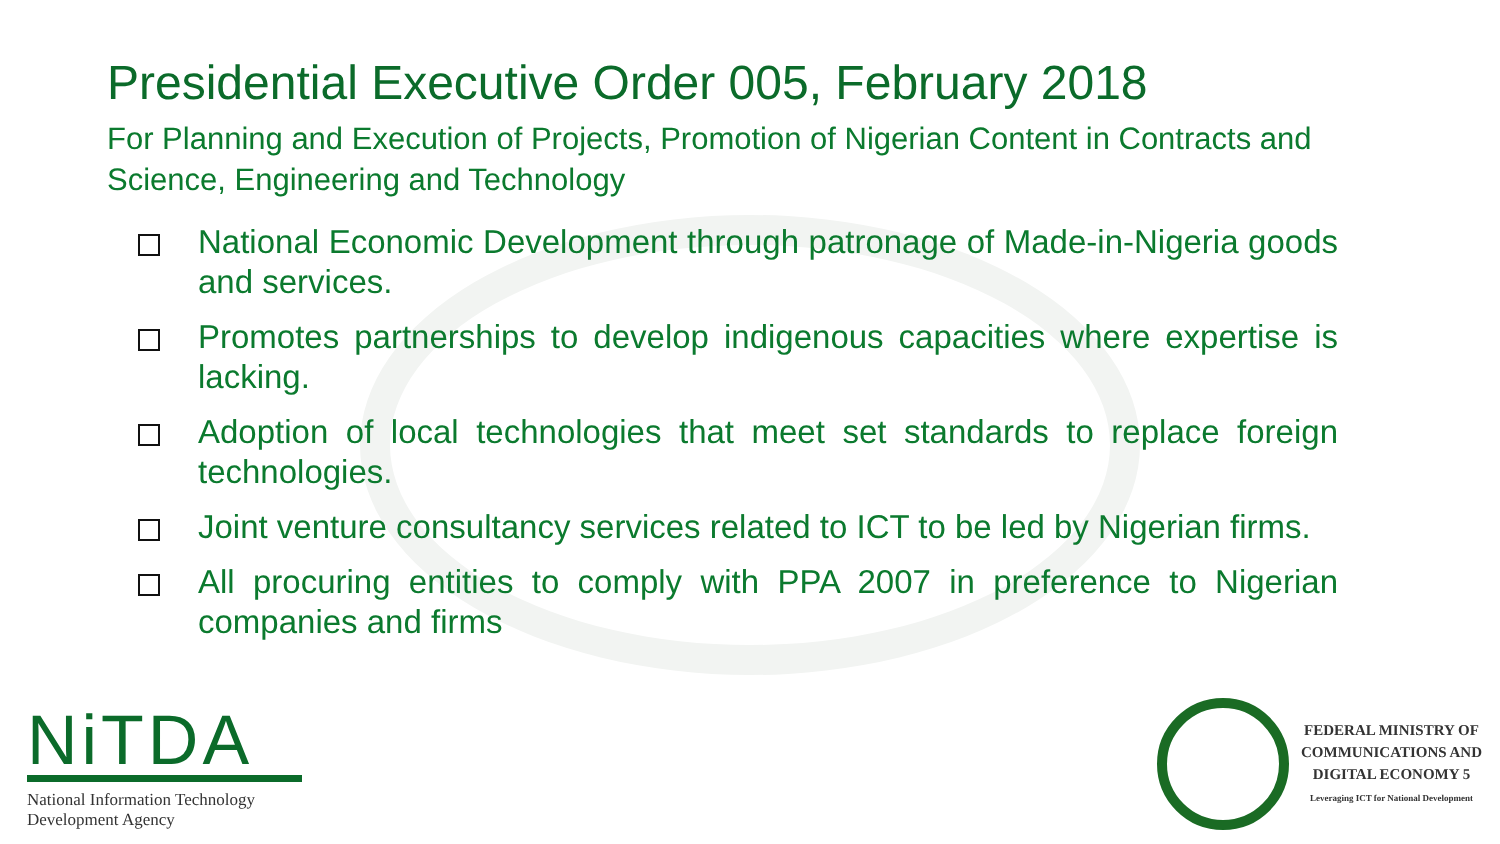Presidential Executive Order 005, February 2018
For Planning and Execution of Projects, Promotion of Nigerian Content in Contracts and Science, Engineering and Technology
National Economic Development through patronage of Made-in-Nigeria goods and services.
Promotes partnerships to develop indigenous capacities where expertise is lacking.
Adoption of local technologies that meet set standards to replace foreign technologies.
Joint venture consultancy services related to ICT to be led by Nigerian firms.
All procuring entities to comply with PPA 2007 in preference to Nigerian companies and firms
NiTDA
National Information Technology
Development Agency
FEDERAL MINISTRY OF
COMMUNICATIONS AND
DIGITAL ECONOMY 5
Leveraging ICT for National Development